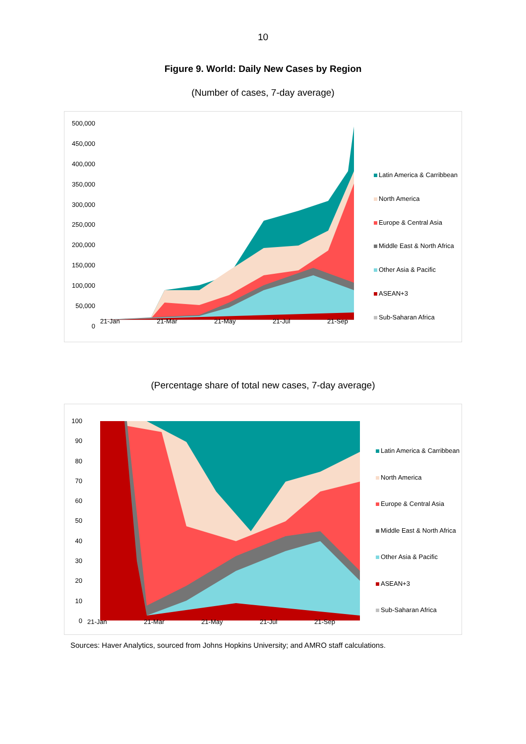10
Figure 9. World: Daily New Cases by Region
(Number of cases, 7-day average)
500,000
450,000
400,000
350,000
300,000
250,000
200,000
150,000
100,000
50,000
0
21-Jan 21-Mar 21-May 21-Jul 21-Sep
Latin America & Carribbean
North America
Europe & Central Asia
Middle East & North Africa
Other Asia & Pacific
ASEAN+3
Sub-Saharan Africa
(Percentage share of total new cases, 7-day average)
100
90
80
70
60
50
40
30
20
10
0
21-Jan 21-Mar 21-May 21-Jul 21-Sep
Latin America & Carribbean
North America
Europe & Central Asia
Middle East & North Africa
Other Asia & Pacific
ASEAN+3
Sub-Saharan Africa
Sources: Haver Analytics, sourced from Johns Hopkins University; and AMRO staff calculations.